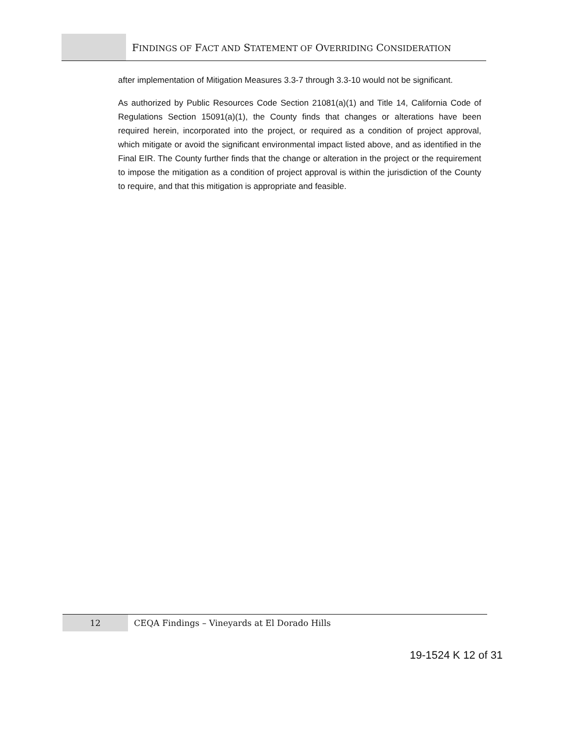FINDINGS OF FACT AND STATEMENT OF OVERRIDING CONSIDERATION
after implementation of Mitigation Measures 3.3-7 through 3.3-10 would not be significant.
As authorized by Public Resources Code Section 21081(a)(1) and Title 14, California Code of Regulations Section 15091(a)(1), the County finds that changes or alterations have been required herein, incorporated into the project, or required as a condition of project approval, which mitigate or avoid the significant environmental impact listed above, and as identified in the Final EIR. The County further finds that the change or alteration in the project or the requirement to impose the mitigation as a condition of project approval is within the jurisdiction of the County to require, and that this mitigation is appropriate and feasible.
12 CEQA Findings – Vineyards at El Dorado Hills
19-1524 K 12 of 31